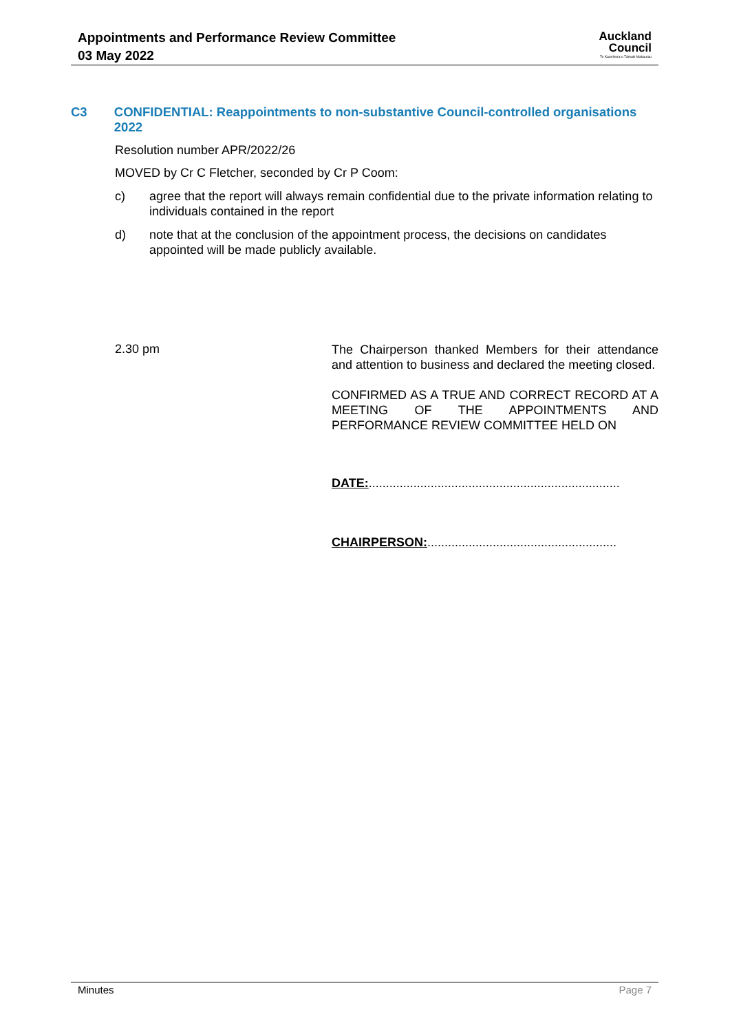Appointments and Performance Review Committee
03 May 2022
Auckland
Council
Te Kaunihera o Tāmaki Makaurau
C3 CONFIDENTIAL: Reappointments to non-substantive Council-controlled organisations 2022
Resolution number APR/2022/26
MOVED by Cr C Fletcher, seconded by Cr P Coom:
c) agree that the report will always remain confidential due to the private information relating to individuals contained in the report
d) note that at the conclusion of the appointment process, the decisions on candidates appointed will be made publicly available.
2.30 pm
The Chairperson thanked Members for their attendance and attention to business and declared the meeting closed.
CONFIRMED AS A TRUE AND CORRECT RECORD AT A MEETING OF THE APPOINTMENTS AND PERFORMANCE REVIEW COMMITTEE HELD ON
DATE:.........................................................................
CHAIRPERSON:.......................................................
Minutes Page 7